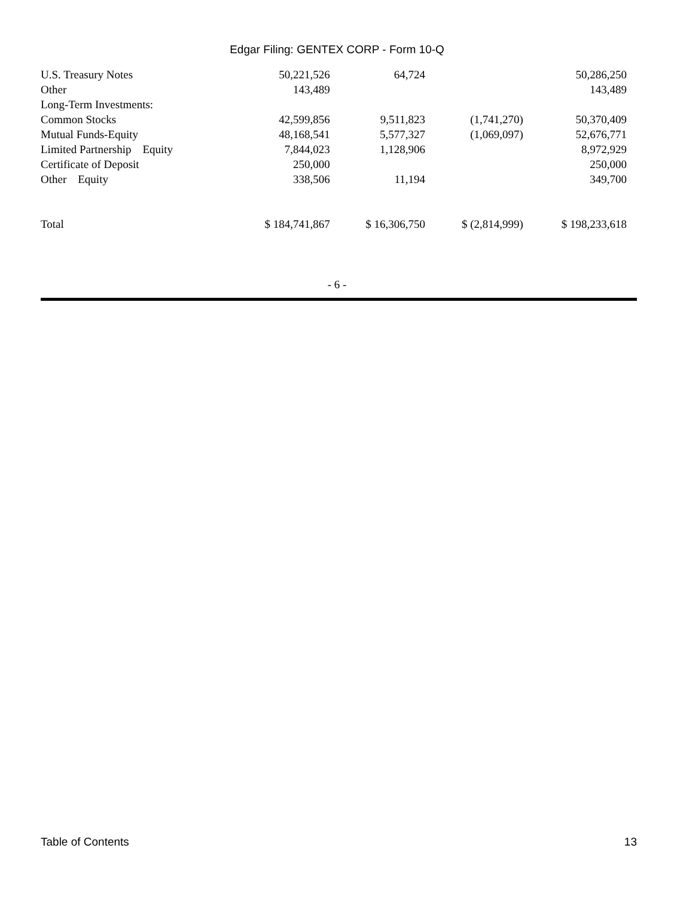Edgar Filing: GENTEX CORP - Form 10-Q
| U.S. Treasury Notes | 50,221,526 | 64,724 | | 50,286,250 |
| Other | 143,489 | | | 143,489 |
| Long-Term Investments: | | | | |
| Common Stocks | 42,599,856 | 9,511,823 | (1,741,270) | 50,370,409 |
| Mutual Funds-Equity | 48,168,541 | 5,577,327 | (1,069,097) | 52,676,771 |
| Limited Partnership Equity | 7,844,023 | 1,128,906 | | 8,972,929 |
| Certificate of Deposit | 250,000 | | | 250,000 |
| Other Equity | 338,506 | 11,194 | | 349,700 |
| Total | $ 184,741,867 | $ 16,306,750 | $ (2,814,999) | $ 198,233,618 |
- 6 -
Table of Contents 13